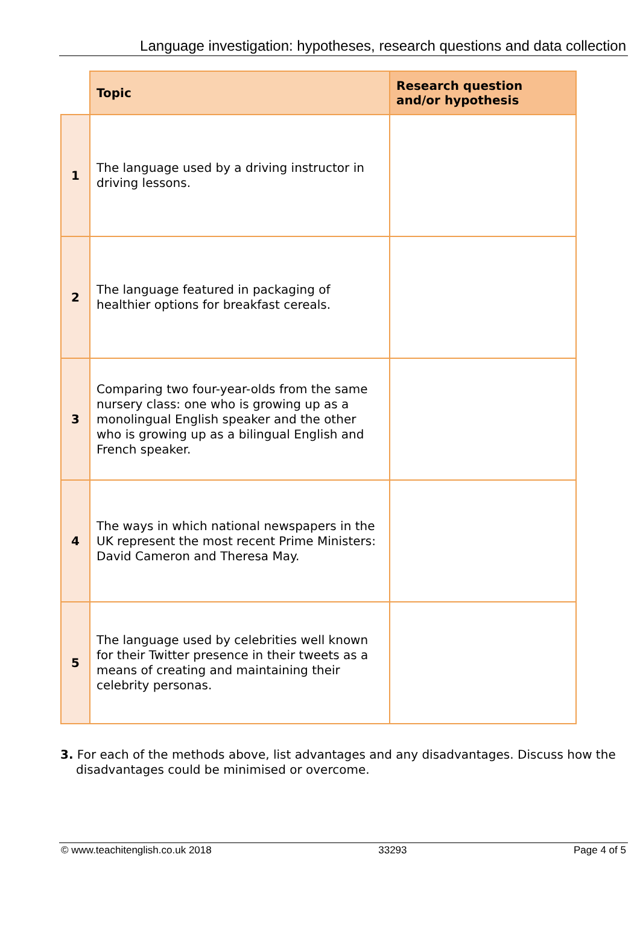Language investigation: hypotheses, research questions and data collection
| | Topic | Research question and/or hypothesis |
| --- | --- | --- |
| 1 | The language used by a driving instructor in driving lessons. | |
| 2 | The language featured in packaging of healthier options for breakfast cereals. | |
| 3 | Comparing two four-year-olds from the same nursery class: one who is growing up as a monolingual English speaker and the other who is growing up as a bilingual English and French speaker. | |
| 4 | The ways in which national newspapers in the UK represent the most recent Prime Ministers: David Cameron and Theresa May. | |
| 5 | The language used by celebrities well known for their Twitter presence in their tweets as a means of creating and maintaining their celebrity personas. | |
3. For each of the methods above, list advantages and any disadvantages. Discuss how the disadvantages could be minimised or overcome.
© www.teachitenglish.co.uk 2018 33293 Page 4 of 5